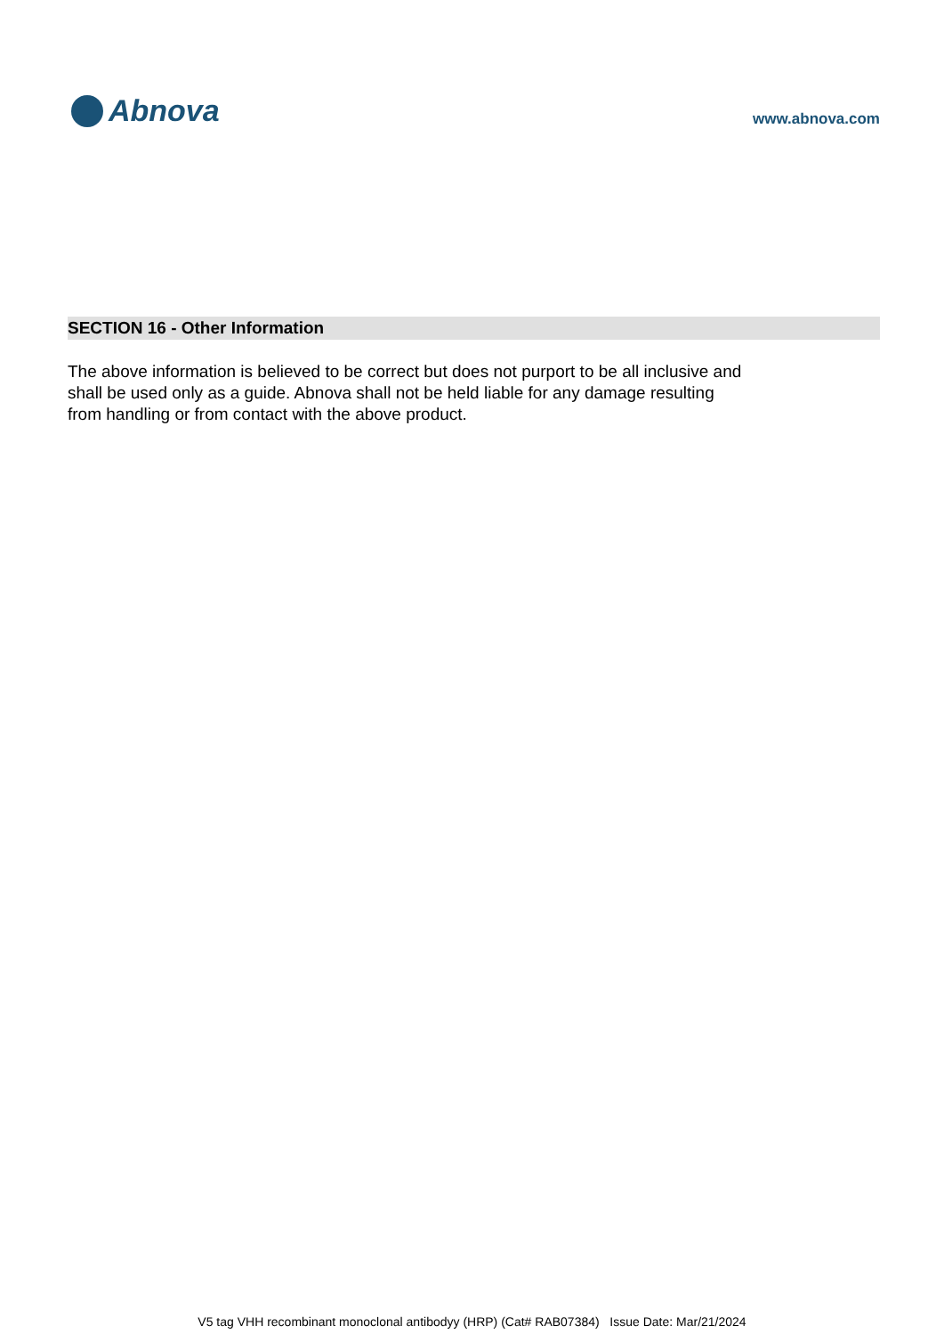Abnova
www.abnova.com
SECTION 16 - Other Information
The above information is believed to be correct but does not purport to be all inclusive and shall be used only as a guide. Abnova shall not be held liable for any damage resulting from handling or from contact with the above product.
V5 tag VHH recombinant monoclonal antibodyy (HRP) (Cat# RAB07384) Issue Date: Mar/21/2024